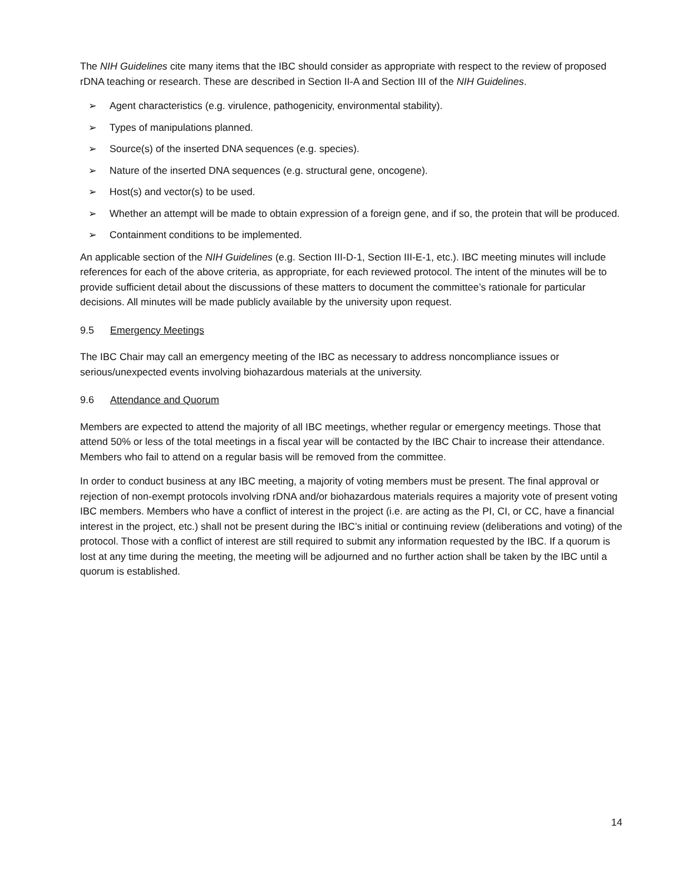The NIH Guidelines cite many items that the IBC should consider as appropriate with respect to the review of proposed rDNA teaching or research. These are described in Section II-A and Section III of the NIH Guidelines.
➢ Agent characteristics (e.g. virulence, pathogenicity, environmental stability).
➢ Types of manipulations planned.
➢ Source(s) of the inserted DNA sequences (e.g. species).
➢ Nature of the inserted DNA sequences (e.g. structural gene, oncogene).
➢ Host(s) and vector(s) to be used.
➢ Whether an attempt will be made to obtain expression of a foreign gene, and if so, the protein that will be produced.
➢ Containment conditions to be implemented.
An applicable section of the NIH Guidelines (e.g. Section III-D-1, Section III-E-1, etc.). IBC meeting minutes will include references for each of the above criteria, as appropriate, for each reviewed protocol. The intent of the minutes will be to provide sufficient detail about the discussions of these matters to document the committee’s rationale for particular decisions. All minutes will be made publicly available by the university upon request.
9.5 Emergency Meetings
The IBC Chair may call an emergency meeting of the IBC as necessary to address noncompliance issues or serious/unexpected events involving biohazardous materials at the university.
9.6 Attendance and Quorum
Members are expected to attend the majority of all IBC meetings, whether regular or emergency meetings. Those that attend 50% or less of the total meetings in a fiscal year will be contacted by the IBC Chair to increase their attendance. Members who fail to attend on a regular basis will be removed from the committee.
In order to conduct business at any IBC meeting, a majority of voting members must be present. The final approval or rejection of non-exempt protocols involving rDNA and/or biohazardous materials requires a majority vote of present voting IBC members. Members who have a conflict of interest in the project (i.e. are acting as the PI, CI, or CC, have a financial interest in the project, etc.) shall not be present during the IBC’s initial or continuing review (deliberations and voting) of the protocol. Those with a conflict of interest are still required to submit any information requested by the IBC. If a quorum is lost at any time during the meeting, the meeting will be adjourned and no further action shall be taken by the IBC until a quorum is established.
14